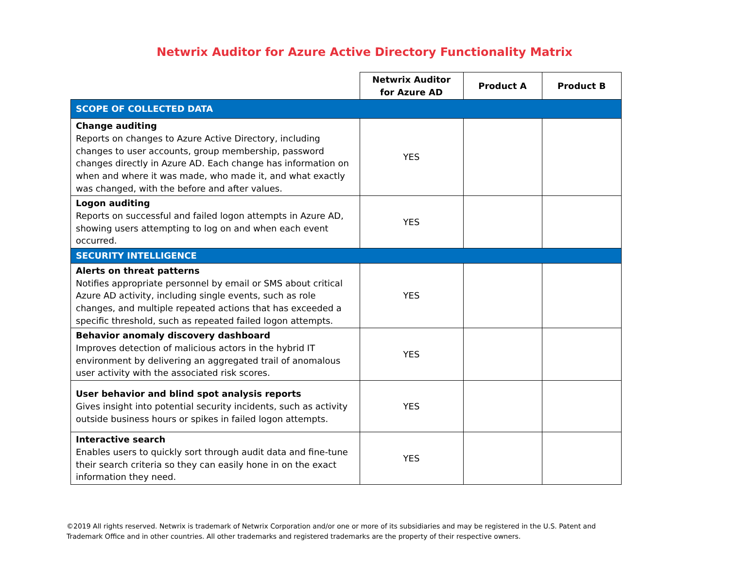Netwrix Auditor for Azure Active Directory Functionality Matrix
| | Netwrix Auditor for Azure AD | Product A | Product B |
| --- | --- | --- | --- |
| SCOPE OF COLLECTED DATA | | | |
| Change auditing Reports on changes to Azure Active Directory, including changes to user accounts, group membership, password changes directly in Azure AD. Each change has information on when and where it was made, who made it, and what exactly was changed, with the before and after values. | YES | | |
| Logon auditing Reports on successful and failed logon attempts in Azure AD, showing users attempting to log on and when each event occurred. | YES | | |
| SECURITY INTELLIGENCE | | | |
| Alerts on threat patterns Notifies appropriate personnel by email or SMS about critical Azure AD activity, including single events, such as role changes, and multiple repeated actions that has exceeded a specific threshold, such as repeated failed logon attempts. | YES | | |
| Behavior anomaly discovery dashboard Improves detection of malicious actors in the hybrid IT environment by delivering an aggregated trail of anomalous user activity with the associated risk scores. | YES | | |
| User behavior and blind spot analysis reports Gives insight into potential security incidents, such as activity outside business hours or spikes in failed logon attempts. | YES | | |
| Interactive search Enables users to quickly sort through audit data and fine-tune their search criteria so they can easily hone in on the exact information they need. | YES | | |
©2019 All rights reserved. Netwrix is trademark of Netwrix Corporation and/or one or more of its subsidiaries and may be registered in the U.S. Patent and Trademark Office and in other countries. All other trademarks and registered trademarks are the property of their respective owners.